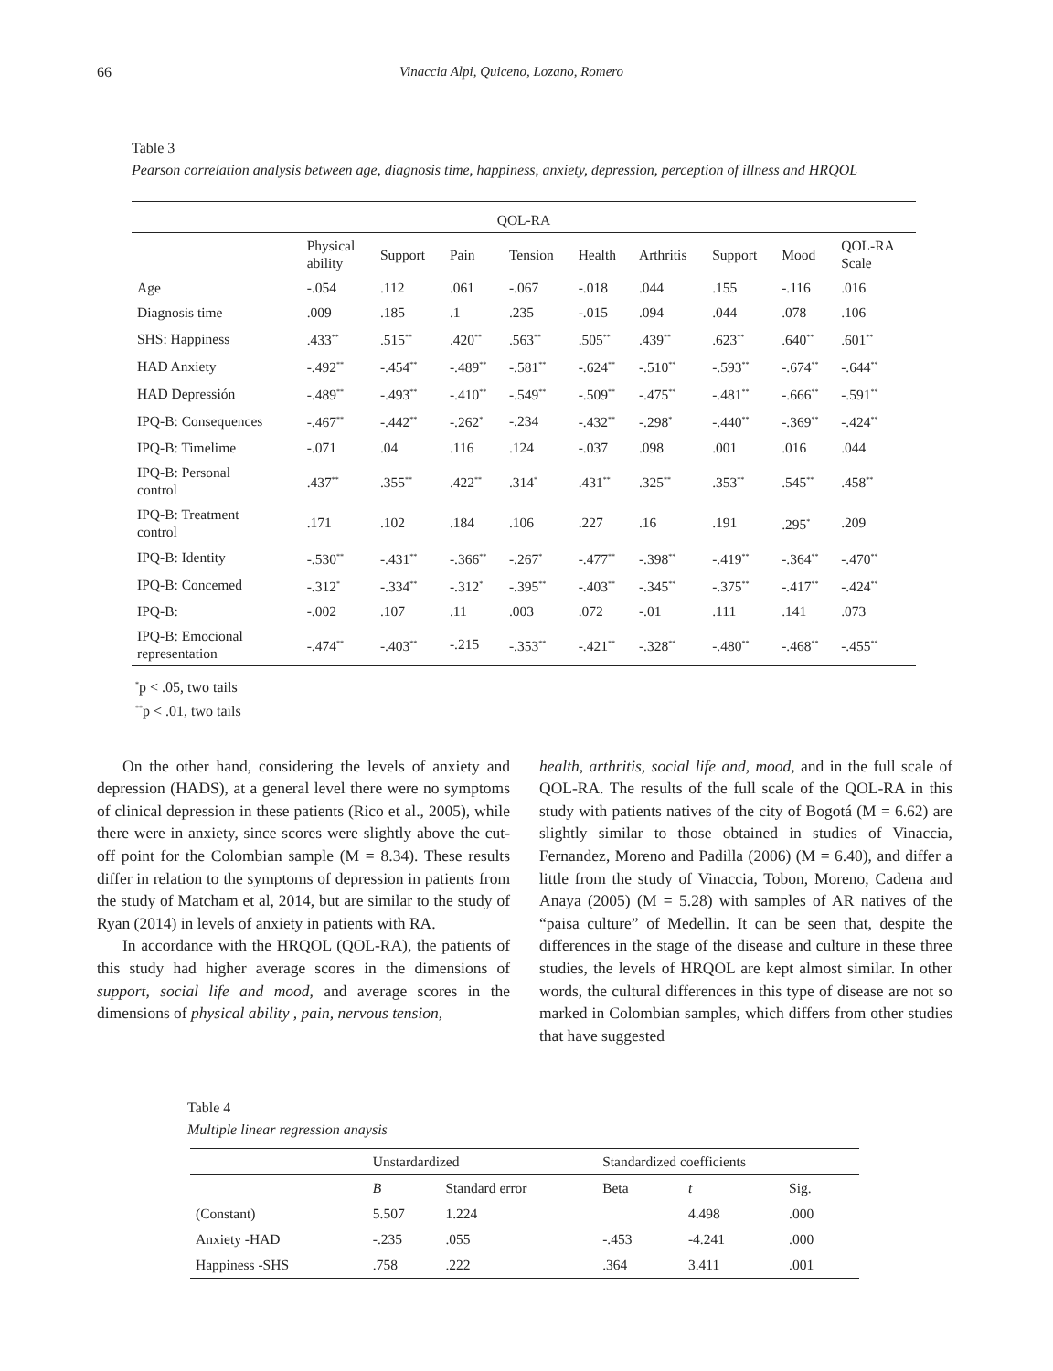66 Vinaccia Alpi, Quiceno, Lozano, Romero
Table 3
Pearson correlation analysis between age, diagnosis time, happiness, anxiety, depression, perception of illness and HRQOL
| QOL-RA | | | | | | | | | |
| --- | --- | --- | --- | --- | --- | --- | --- | --- | --- |
| | Physical ability | Support | Pain | Tension | Health | Arthritis | Support | Mood | QOL-RA Scale |
| Age | -.054 | .112 | .061 | -.067 | -.018 | .044 | .155 | -.116 | .016 |
| Diagnosis time | .009 | .185 | .1 | .235 | -.015 | .094 | .044 | .078 | .106 |
| SHS: Happiness | .433<sup>**</sup> | .515<sup>**</sup> | .420<sup>**</sup> | .563<sup>**</sup> | .505<sup>**</sup> | .439<sup>**</sup> | .623<sup>**</sup> | .640<sup>**</sup> | .601<sup>**</sup> |
| HAD Anxiety | -.492<sup>**</sup> | -.454<sup>**</sup> | -.489<sup>**</sup> | -.581<sup>**</sup> | -.624<sup>**</sup> | -.510<sup>**</sup> | -.593<sup>**</sup> | -.674<sup>**</sup> | -.644<sup>**</sup> |
| HAD Depressión | -.489<sup>**</sup> | -.493<sup>**</sup> | -.410<sup>**</sup> | -.549<sup>**</sup> | -.509<sup>**</sup> | -.475<sup>**</sup> | -.481<sup>**</sup> | -.666<sup>**</sup> | -.591<sup>**</sup> |
| IPQ-B: Consequences | -.467<sup>**</sup> | -.442<sup>**</sup> | -.262<sup>*</sup> | -.234 | -.432<sup>**</sup> | -.298<sup>*</sup> | -.440<sup>**</sup> | -.369<sup>**</sup> | -.424<sup>**</sup> |
| IPQ-B: Timelime | -.071 | .04 | .116 | .124 | -.037 | .098 | .001 | .016 | .044 |
| IPQ-B: Personal control | .437<sup>**</sup> | .355<sup>**</sup> | .422<sup>**</sup> | .314<sup>*</sup> | .431<sup>**</sup> | .325<sup>**</sup> | .353<sup>**</sup> | .545<sup>**</sup> | .458<sup>**</sup> |
| IPQ-B: Treatment control | .171 | .102 | .184 | .106 | .227 | .16 | .191 | .295<sup>*</sup> | .209 |
| IPQ-B: Identity | -.530<sup>**</sup> | -.431<sup>**</sup> | -.366<sup>**</sup> | -.267<sup>*</sup> | -.477<sup>**</sup> | -.398<sup>**</sup> | -.419<sup>**</sup> | -.364<sup>**</sup> | -.470<sup>**</sup> |
| IPQ-B: Concemed | -.312<sup>*</sup> | -.334<sup>**</sup> | -.312<sup>*</sup> | -.395<sup>**</sup> | -.403<sup>**</sup> | -.345<sup>**</sup> | -.375<sup>**</sup> | -.417<sup>**</sup> | -.424<sup>**</sup> |
| IPQ-B: | -.002 | .107 | .11 | .003 | .072 | -.01 | .111 | .141 | .073 |
| IPQ-B: Emocional representation | -.474<sup>**</sup> | -.403<sup>**</sup> | -.215 | -.353<sup>**</sup> | -.421<sup>**</sup> | -.328<sup>**</sup> | -.480<sup>**</sup> | -.468<sup>**</sup> | -.455<sup>**</sup> |
<sup>*</sup> p < .05, two tails
<sup>**</sup> p < .01, two tails
On the other hand, considering the levels of anxiety and depression (HADS), at a general level there were no symptoms of clinical depression in these patients (Rico et al., 2005), while there were in anxiety, since scores were slightly above the cut-off point for the Colombian sample (M = 8.34). These results differ in relation to the symptoms of depression in patients from the study of Matcham et al, 2014, but are similar to the study of Ryan (2014) in levels of anxiety in patients with RA.
In accordance with the HRQOL (QOL-RA), the patients of this study had higher average scores in the dimensions of support, social life and mood, and average scores in the dimensions of physical ability , pain, nervous tension,
health, arthritis, social life and, mood, and in the full scale of QOL-RA. The results of the full scale of the QOL-RA in this study with patients natives of the city of Bogotá (M = 6.62) are slightly similar to those obtained in studies of Vinaccia, Fernandez, Moreno and Padilla (2006) (M = 6.40), and differ a little from the study of Vinaccia, Tobon, Moreno, Cadena and Anaya (2005) (M = 5.28) with samples of AR natives of the “paisa culture” of Medellin. It can be seen that, despite the differences in the stage of the disease and culture in these three studies, the levels of HRQOL are kept almost similar. In other words, the cultural differences in this type of disease are not so marked in Colombian samples, which differs from other studies that have suggested
Table 4
Multiple linear regression anaysis
| | Unstardardized | | Standardized coefficients | | |
| --- | --- | --- | --- | --- | --- |
| | B | Standard error | Beta | t | Sig. |
| (Constant) | 5.507 | 1.224 | | 4.498 | .000 |
| Anxiety -HAD | -.235 | .055 | -.453 | -4.241 | .000 |
| Happiness -SHS | .758 | .222 | .364 | 3.411 | .001 |